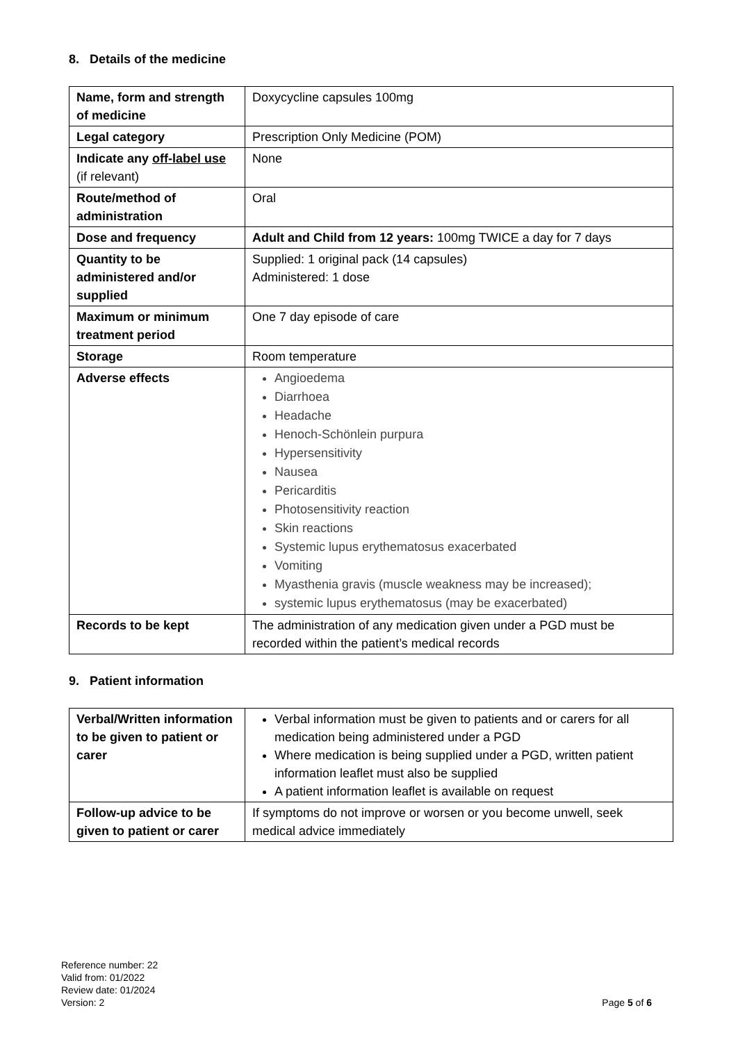8. Details of the medicine
| Name, form and strength of medicine | Doxycycline capsules 100mg |
| Legal category | Prescription Only Medicine (POM) |
| Indicate any off-label use (if relevant) | None |
| Route/method of administration | Oral |
| Dose and frequency | Adult and Child from 12 years: 100mg TWICE a day for 7 days |
| Quantity to be administered and/or supplied | Supplied: 1 original pack (14 capsules) Administered: 1 dose |
| Maximum or minimum treatment period | One 7 day episode of care |
| Storage | Room temperature |
| Adverse effects | Angioedema Diarrhoea Headache Henoch-Schönlein purpura Hypersensitivity Nausea Pericarditis Photosensitivity reaction Skin reactions Systemic lupus erythematosus exacerbated Vomiting Myasthenia gravis (muscle weakness may be increased); systemic lupus erythematosus (may be exacerbated) |
| Records to be kept | The administration of any medication given under a PGD must be recorded within the patient’s medical records |
9. Patient information
| Verbal/Written information to be given to patient or carer | Verbal information must be given to patients and or carers for all medication being administered under a PGD Where medication is being supplied under a PGD, written patient information leaflet must also be supplied A patient information leaflet is available on request |
| Follow-up advice to be given to patient or carer | If symptoms do not improve or worsen or you become unwell, seek medical advice immediately |
Reference number: 22
Valid from: 01/2022
Review date: 01/2024
Version: 2 Page 5 of 6